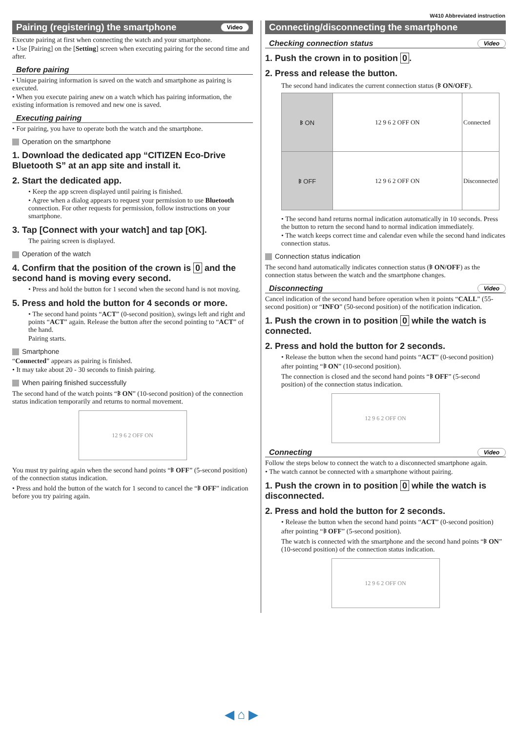W410 Abbreviated instruction
Pairing (registering) the smartphone Video
Execute pairing at first when connecting the watch and your smartphone.
• Use [Pairing] on the [Setting] screen when executing pairing for the second time and after.
Before pairing
• Unique pairing information is saved on the watch and smartphone as pairing is executed.
• When you execute pairing anew on a watch which has pairing information, the existing information is removed and new one is saved.
Executing pairing
• For pairing, you have to operate both the watch and the smartphone.
Operation on the smartphone
1. Download the dedicated app “CITIZEN Eco-Drive Bluetooth S” at an app site and install it.
2. Start the dedicated app.
• Keep the app screen displayed until pairing is finished.
• Agree when a dialog appears to request your permission to use Bluetooth connection. For other requests for permission, follow instructions on your smartphone.
3. Tap [Connect with your watch] and tap [OK].
The pairing screen is displayed.
Operation of the watch
4. Confirm that the position of the crown is 0 and the second hand is moving every second.
• Press and hold the button for 1 second when the second hand is not moving.
5. Press and hold the button for 4 seconds or more.
• The second hand points “ACT” (0-second position), swings left and right and points “ACT” again. Release the button after the second pointing to “ACT” of the hand.
Pairing starts.
Smartphone
“Connected” appears as pairing is finished.
• It may take about 20 - 30 seconds to finish pairing.
When pairing finished successfully
The second hand of the watch points “ᛒ ON” (10-second position) of the connection status indication temporarily and returns to normal movement.
12 9 6 2 OFF ON
You must try pairing again when the second hand points “ᛒ OFF” (5-second position) of the connection status indication.
• Press and hold the button of the watch for 1 second to cancel the “ᛒ OFF” indication before you try pairing again.
Connecting/disconnecting the smartphone
Checking connection status Video
1. Push the crown in to position 0.
2. Press and release the button.
The second hand indicates the current connection status (ᛒ ON/OFF).
| ᛒ ON | 12 9 6 2 OFF ON | Connected |
| ᛒ OFF | 12 9 6 2 OFF ON | Disconnected |
• The second hand returns normal indication automatically in 10 seconds. Press the button to return the second hand to normal indication immediately.
• The watch keeps correct time and calendar even while the second hand indicates connection status.
Connection status indication
The second hand automatically indicates connection status (ᛒ ON/OFF) as the connection status between the watch and the smartphone changes.
Disconnecting Video
Cancel indication of the second hand before operation when it points “CALL” (55-second position) or “INFO” (50-second position) of the notification indication.
1. Push the crown in to position 0 while the watch is connected.
2. Press and hold the button for 2 seconds.
• Release the button when the second hand points “ACT” (0-second position) after pointing “ᛒ ON” (10-second position).
The connection is closed and the second hand points “ᛒ OFF” (5-second position) of the connection status indication.
12 9 6 2 OFF ON
Connecting Video
Follow the steps below to connect the watch to a disconnected smartphone again.
• The watch cannot be connected with a smartphone without pairing.
1. Push the crown in to position 0 while the watch is disconnected.
2. Press and hold the button for 2 seconds.
• Release the button when the second hand points “ACT” (0-second position) after pointing “ᛒ OFF” (5-second position).
The watch is connected with the smartphone and the second hand points “ᛒ ON” (10-second position) of the connection status indication.
12 9 6 2 OFF ON
◀ ⌂ ▶